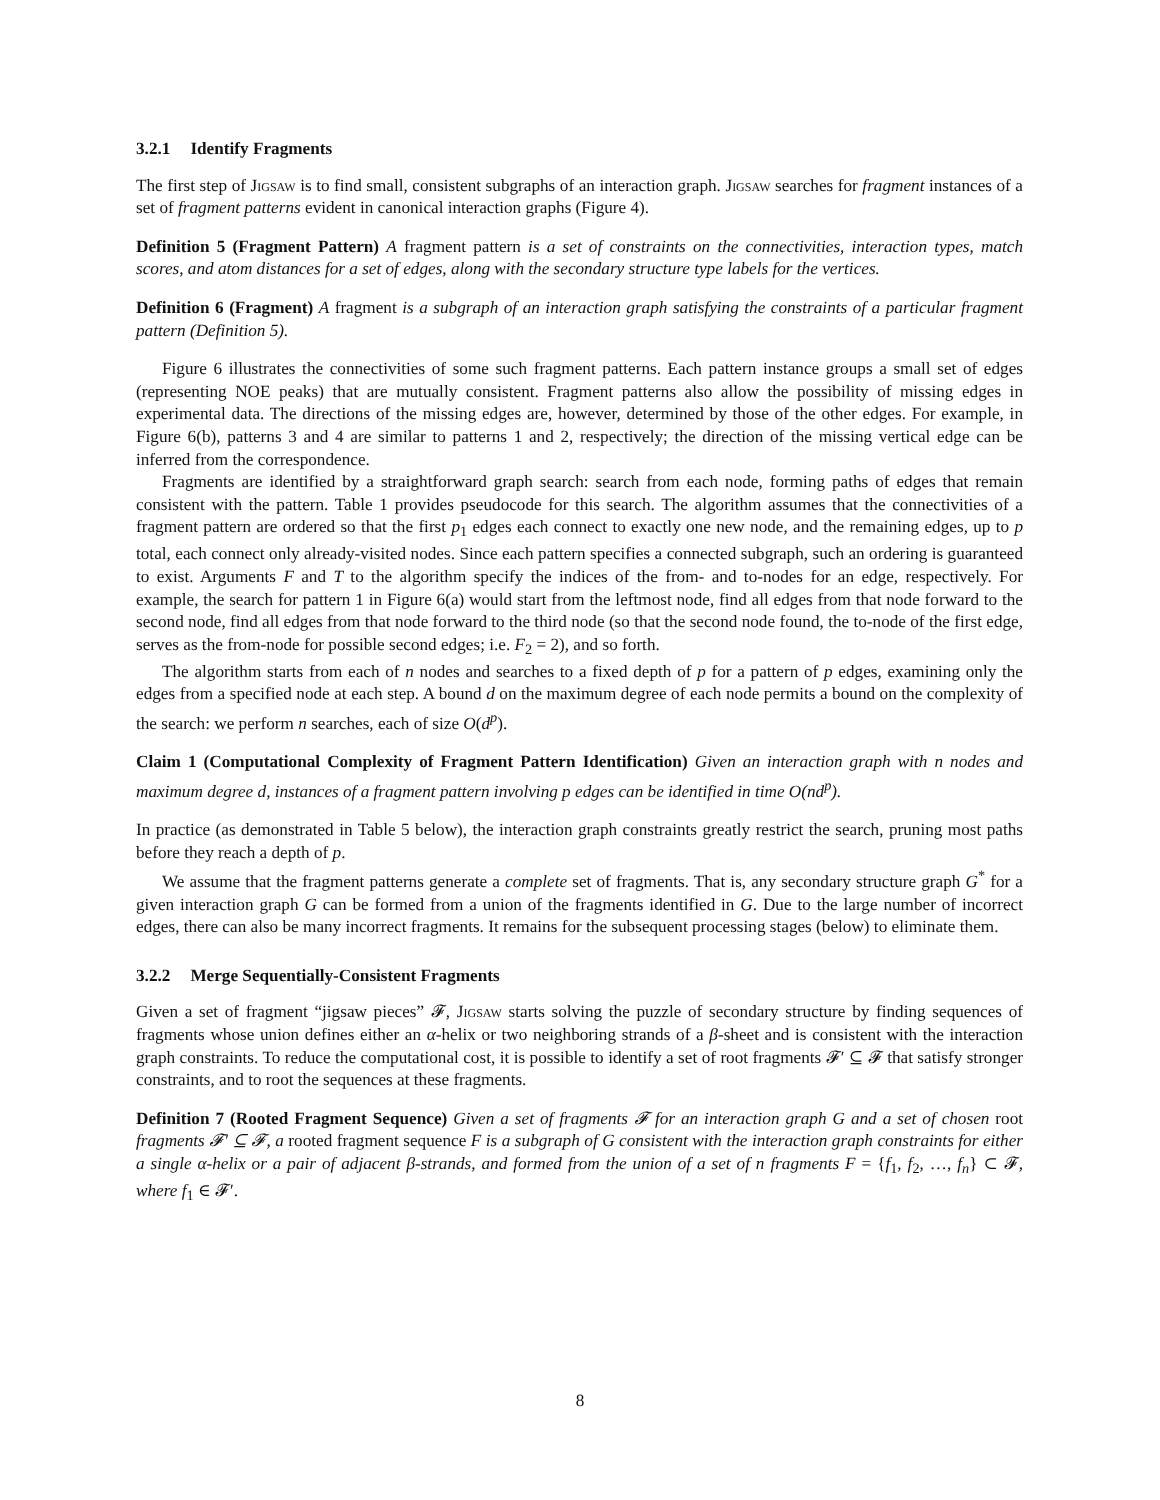3.2.1 Identify Fragments
The first step of Jigsaw is to find small, consistent subgraphs of an interaction graph. Jigsaw searches for fragment instances of a set of fragment patterns evident in canonical interaction graphs (Figure 4).
Definition 5 (Fragment Pattern) A fragment pattern is a set of constraints on the connectivities, interaction types, match scores, and atom distances for a set of edges, along with the secondary structure type labels for the vertices.
Definition 6 (Fragment) A fragment is a subgraph of an interaction graph satisfying the constraints of a particular fragment pattern (Definition 5).
Figure 6 illustrates the connectivities of some such fragment patterns. Each pattern instance groups a small set of edges (representing NOE peaks) that are mutually consistent. Fragment patterns also allow the possibility of missing edges in experimental data. The directions of the missing edges are, however, determined by those of the other edges. For example, in Figure 6(b), patterns 3 and 4 are similar to patterns 1 and 2, respectively; the direction of the missing vertical edge can be inferred from the correspondence.
Fragments are identified by a straightforward graph search: search from each node, forming paths of edges that remain consistent with the pattern. Table 1 provides pseudocode for this search. The algorithm assumes that the connectivities of a fragment pattern are ordered so that the first p<sub>1</sub> edges each connect to exactly one new node, and the remaining edges, up to p total, each connect only already-visited nodes. Since each pattern specifies a connected subgraph, such an ordering is guaranteed to exist. Arguments F and T to the algorithm specify the indices of the from- and to-nodes for an edge, respectively. For example, the search for pattern 1 in Figure 6(a) would start from the leftmost node, find all edges from that node forward to the second node, find all edges from that node forward to the third node (so that the second node found, the to-node of the first edge, serves as the from-node for possible second edges; i.e. F<sub>2</sub> = 2), and so forth.
The algorithm starts from each of n nodes and searches to a fixed depth of p for a pattern of p edges, examining only the edges from a specified node at each step. A bound d on the maximum degree of each node permits a bound on the complexity of the search: we perform n searches, each of size O(d<sup>p</sup>).
Claim 1 (Computational Complexity of Fragment Pattern Identification) Given an interaction graph with n nodes and maximum degree d, instances of a fragment pattern involving p edges can be identified in time O(nd<sup>p</sup>).
In practice (as demonstrated in Table 5 below), the interaction graph constraints greatly restrict the search, pruning most paths before they reach a depth of p.
We assume that the fragment patterns generate a complete set of fragments. That is, any secondary structure graph G<sup>*</sup> for a given interaction graph G can be formed from a union of the fragments identified in G. Due to the large number of incorrect edges, there can also be many incorrect fragments. It remains for the subsequent processing stages (below) to eliminate them.
3.2.2 Merge Sequentially-Consistent Fragments
Given a set of fragment “jigsaw pieces” 𝓕, Jigsaw starts solving the puzzle of secondary structure by finding sequences of fragments whose union defines either an α-helix or two neighboring strands of a β-sheet and is consistent with the interaction graph constraints. To reduce the computational cost, it is possible to identify a set of root fragments 𝓕′ ⊆ 𝓕 that satisfy stronger constraints, and to root the sequences at these fragments.
Definition 7 (Rooted Fragment Sequence) Given a set of fragments 𝓕 for an interaction graph G and a set of chosen root fragments 𝓕′ ⊆ 𝓕, a rooted fragment sequence F is a subgraph of G consistent with the interaction graph constraints for either a single α-helix or a pair of adjacent β-strands, and formed from the union of a set of n fragments F = {f<sub>1</sub>, f<sub>2</sub>, …, f<sub>n</sub>} ⊂ 𝓕, where f<sub>1</sub> ∈ 𝓕′.
8